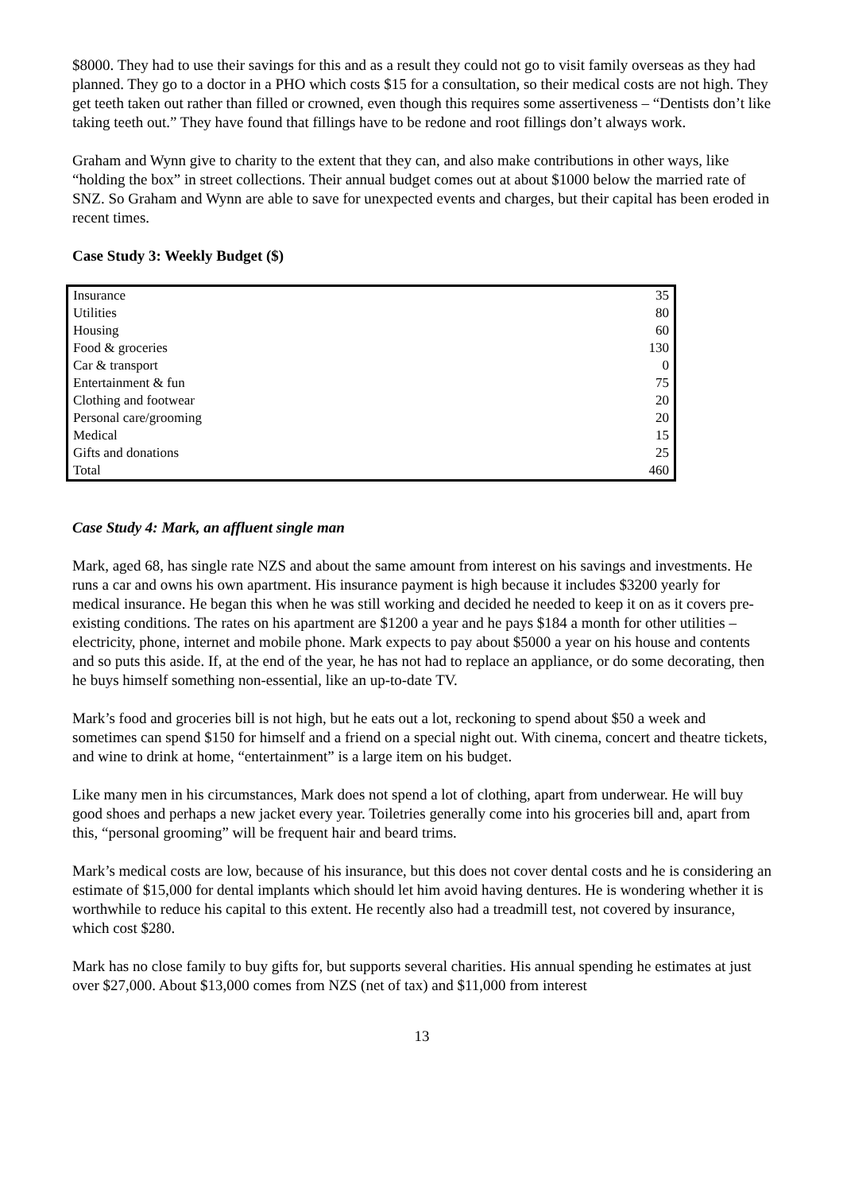$8000. They had to use their savings for this and as a result they could not go to visit family overseas as they had planned. They go to a doctor in a PHO which costs $15 for a consultation, so their medical costs are not high. They get teeth taken out rather than filled or crowned, even though this requires some assertiveness – “Dentists don’t like taking teeth out.” They have found that fillings have to be redone and root fillings don’t always work.
Graham and Wynn give to charity to the extent that they can, and also make contributions in other ways, like “holding the box” in street collections. Their annual budget comes out at about $1000 below the married rate of SNZ. So Graham and Wynn are able to save for unexpected events and charges, but their capital has been eroded in recent times.
Case Study 3: Weekly Budget ($)
| Insurance | 35 |
| Utilities | 80 |
| Housing | 60 |
| Food & groceries | 130 |
| Car & transport | 0 |
| Entertainment & fun | 75 |
| Clothing and footwear | 20 |
| Personal care/grooming | 20 |
| Medical | 15 |
| Gifts and donations | 25 |
| Total | 460 |
Case Study 4: Mark, an affluent single man
Mark, aged 68, has single rate NZS and about the same amount from interest on his savings and investments. He runs a car and owns his own apartment. His insurance payment is high because it includes $3200 yearly for medical insurance. He began this when he was still working and decided he needed to keep it on as it covers pre-existing conditions. The rates on his apartment are $1200 a year and he pays $184 a month for other utilities – electricity, phone, internet and mobile phone. Mark expects to pay about $5000 a year on his house and contents and so puts this aside. If, at the end of the year, he has not had to replace an appliance, or do some decorating, then he buys himself something non-essential, like an up-to-date TV.
Mark’s food and groceries bill is not high, but he eats out a lot, reckoning to spend about $50 a week and sometimes can spend $150 for himself and a friend on a special night out. With cinema, concert and theatre tickets, and wine to drink at home, “entertainment” is a large item on his budget.
Like many men in his circumstances, Mark does not spend a lot of clothing, apart from underwear. He will buy good shoes and perhaps a new jacket every year. Toiletries generally come into his groceries bill and, apart from this, “personal grooming” will be frequent hair and beard trims.
Mark’s medical costs are low, because of his insurance, but this does not cover dental costs and he is considering an estimate of $15,000 for dental implants which should let him avoid having dentures. He is wondering whether it is worthwhile to reduce his capital to this extent. He recently also had a treadmill test, not covered by insurance, which cost $280.
Mark has no close family to buy gifts for, but supports several charities. His annual spending he estimates at just over $27,000. About $13,000 comes from NZS (net of tax) and $11,000 from interest
13